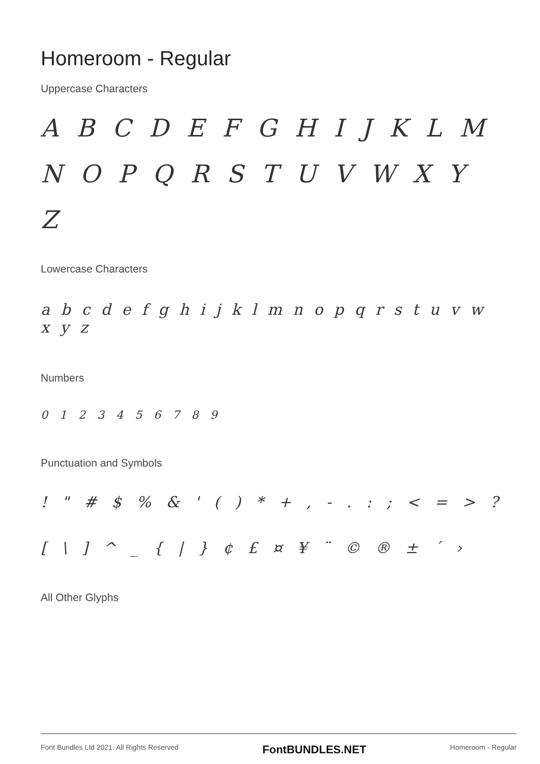Homeroom - Regular
Uppercase Characters
A B C D E F G H I J K L M N O P Q R S T U V W X Y Z
Lowercase Characters
a b c d e f g h i j k l m n o p q r s t u v w x y z
Numbers
0 1 2 3 4 5 6 7 8 9
Punctuation and Symbols
! " # $ % & ' ( ) * + , - . : ; < = > ? [ \ ] ^ _ { | } ¢ £ ¤ ¥ ¨ © ® ± ´ ›
All Other Glyphs
Font Bundles Ltd 2021. All Rights Reserved FontBUNDLES.NET Homeroom - Regular